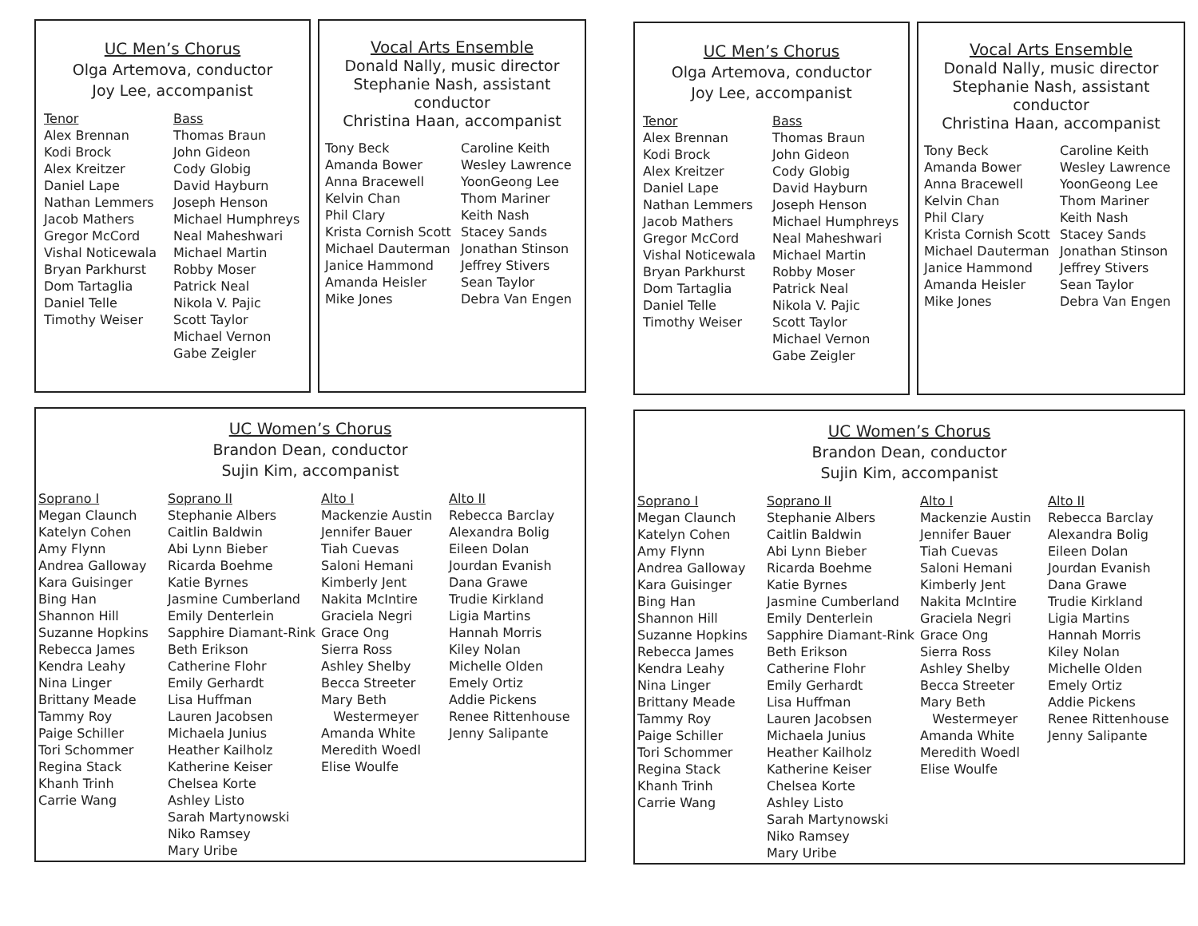UC Men’s Chorus
Olga Artemova, conductor
Joy Lee, accompanist
Tenor
Alex Brennan
Kodi Brock
Alex Kreitzer
Daniel Lape
Nathan Lemmers
Jacob Mathers
Gregor McCord
Vishal Noticewala
Bryan Parkhurst
Dom Tartaglia
Daniel Telle
Timothy Weiser
Bass
Thomas Braun
John Gideon
Cody Globig
David Hayburn
Joseph Henson
Michael Humphreys
Neal Maheshwari
Michael Martin
Robby Moser
Patrick Neal
Nikola V. Pajic
Scott Taylor
Michael Vernon
Gabe Zeigler
Vocal Arts Ensemble
Donald Nally, music director
Stephanie Nash, assistant conductor
Christina Haan, accompanist
Tony Beck
Amanda Bower
Anna Bracewell
Kelvin Chan
Phil Clary
Krista Cornish Scott
Michael Dauterman
Janice Hammond
Amanda Heisler
Mike Jones
Caroline Keith
Wesley Lawrence
YoonGeong Lee
Thom Mariner
Keith Nash
Stacey Sands
Jonathan Stinson
Jeffrey Stivers
Sean Taylor
Debra Van Engen
UC Women’s Chorus
Brandon Dean, conductor
Sujin Kim, accompanist
Soprano I
Megan Claunch
Katelyn Cohen
Amy Flynn
Andrea Galloway
Kara Guisinger
Bing Han
Shannon Hill
Suzanne Hopkins
Rebecca James
Kendra Leahy
Nina Linger
Brittany Meade
Tammy Roy
Paige Schiller
Tori Schommer
Regina Stack
Khanh Trinh
Carrie Wang
Soprano II
Stephanie Albers
Caitlin Baldwin
Abi Lynn Bieber
Ricarda Boehme
Katie Byrnes
Jasmine Cumberland
Emily Denterlein
Sapphire Diamant-Rink
Beth Erikson
Catherine Flohr
Emily Gerhardt
Lisa Huffman
Lauren Jacobsen
Michaela Junius
Heather Kailholz
Katherine Keiser
Chelsea Korte
Ashley Listo
Sarah Martynowski
Niko Ramsey
Mary Uribe
Alto I
Mackenzie Austin
Jennifer Bauer
Tiah Cuevas
Saloni Hemani
Kimberly Jent
Nakita McIntire
Graciela Negri
Grace Ong
Sierra Ross
Ashley Shelby
Becca Streeter
Mary Beth
Westermeyer
Amanda White
Meredith Woedl
Elise Woulfe
Alto II
Rebecca Barclay
Alexandra Bolig
Eileen Dolan
Jourdan Evanish
Dana Grawe
Trudie Kirkland
Ligia Martins
Hannah Morris
Kiley Nolan
Michelle Olden
Emely Ortiz
Addie Pickens
Renee Rittenhouse
Jenny Salipante
UC Men’s Chorus
Olga Artemova, conductor
Joy Lee, accompanist
Tenor
Alex Brennan
Kodi Brock
Alex Kreitzer
Daniel Lape
Nathan Lemmers
Jacob Mathers
Gregor McCord
Vishal Noticewala
Bryan Parkhurst
Dom Tartaglia
Daniel Telle
Timothy Weiser
Bass
Thomas Braun
John Gideon
Cody Globig
David Hayburn
Joseph Henson
Michael Humphreys
Neal Maheshwari
Michael Martin
Robby Moser
Patrick Neal
Nikola V. Pajic
Scott Taylor
Michael Vernon
Gabe Zeigler
Vocal Arts Ensemble
Donald Nally, music director
Stephanie Nash, assistant conductor
Christina Haan, accompanist
Tony Beck
Amanda Bower
Anna Bracewell
Kelvin Chan
Phil Clary
Krista Cornish Scott
Michael Dauterman
Janice Hammond
Amanda Heisler
Mike Jones
Caroline Keith
Wesley Lawrence
YoonGeong Lee
Thom Mariner
Keith Nash
Stacey Sands
Jonathan Stinson
Jeffrey Stivers
Sean Taylor
Debra Van Engen
UC Women’s Chorus
Brandon Dean, conductor
Sujin Kim, accompanist
Soprano I
Megan Claunch
Katelyn Cohen
Amy Flynn
Andrea Galloway
Kara Guisinger
Bing Han
Shannon Hill
Suzanne Hopkins
Rebecca James
Kendra Leahy
Nina Linger
Brittany Meade
Tammy Roy
Paige Schiller
Tori Schommer
Regina Stack
Khanh Trinh
Carrie Wang
Soprano II
Stephanie Albers
Caitlin Baldwin
Abi Lynn Bieber
Ricarda Boehme
Katie Byrnes
Jasmine Cumberland
Emily Denterlein
Sapphire Diamant-Rink
Beth Erikson
Catherine Flohr
Emily Gerhardt
Lisa Huffman
Lauren Jacobsen
Michaela Junius
Heather Kailholz
Katherine Keiser
Chelsea Korte
Ashley Listo
Sarah Martynowski
Niko Ramsey
Mary Uribe
Alto I
Mackenzie Austin
Jennifer Bauer
Tiah Cuevas
Saloni Hemani
Kimberly Jent
Nakita McIntire
Graciela Negri
Grace Ong
Sierra Ross
Ashley Shelby
Becca Streeter
Mary Beth
Westermeyer
Amanda White
Meredith Woedl
Elise Woulfe
Alto II
Rebecca Barclay
Alexandra Bolig
Eileen Dolan
Jourdan Evanish
Dana Grawe
Trudie Kirkland
Ligia Martins
Hannah Morris
Kiley Nolan
Michelle Olden
Emely Ortiz
Addie Pickens
Renee Rittenhouse
Jenny Salipante